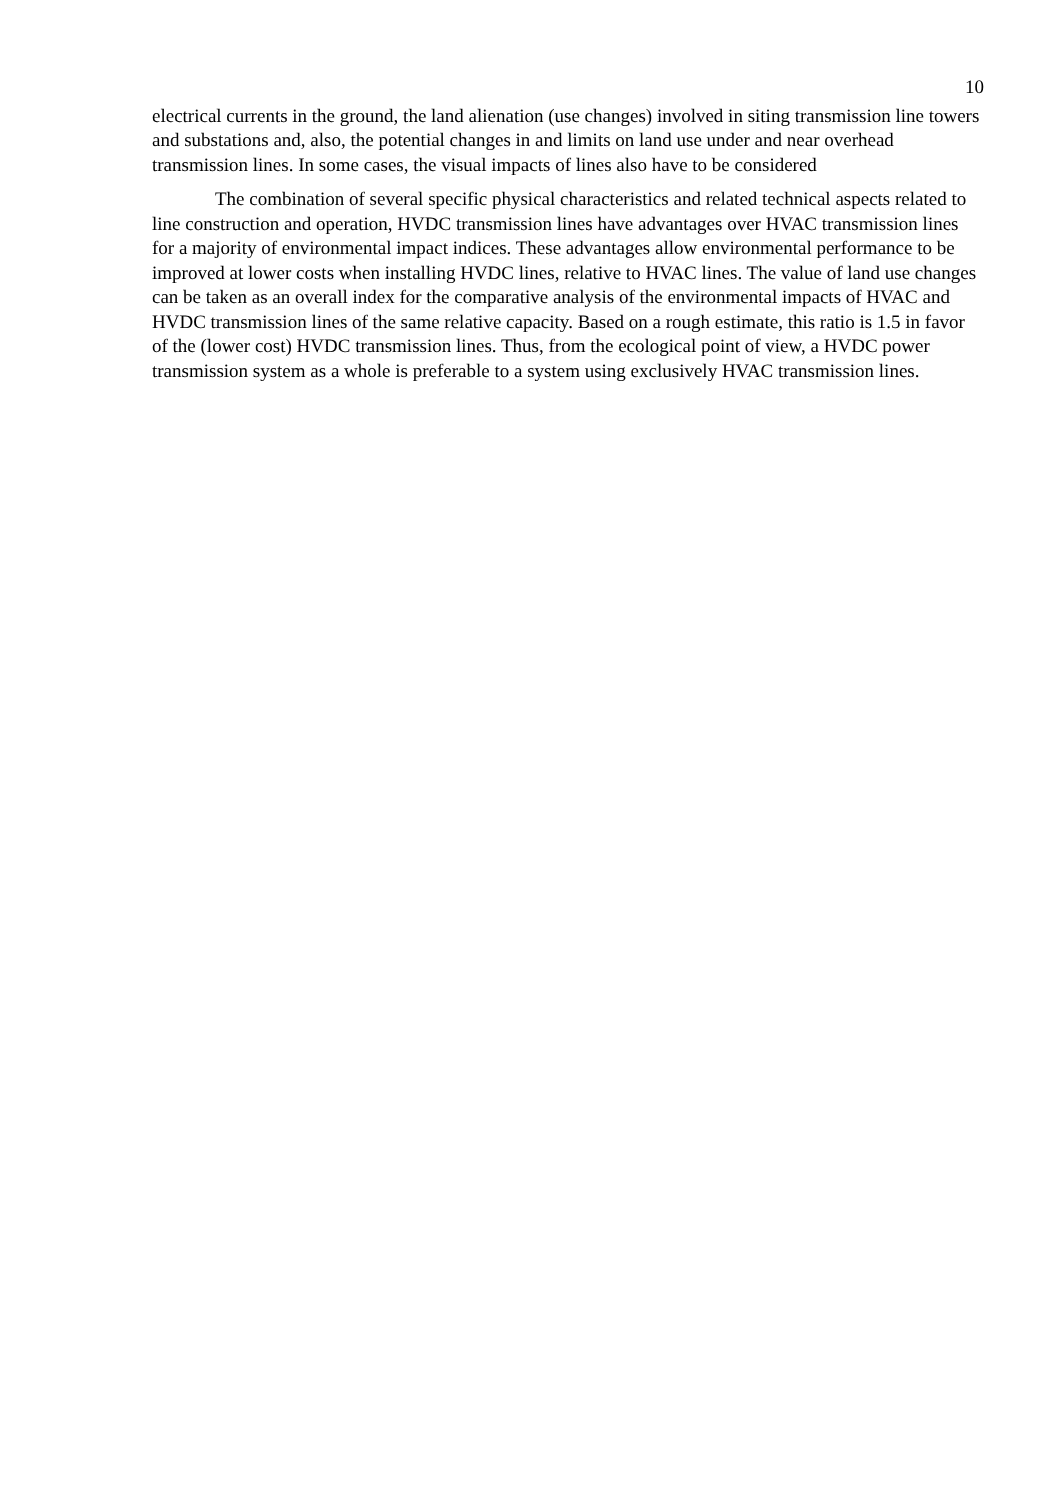10
electrical currents in the ground, the land alienation (use changes) involved in siting transmission line towers and substations and, also, the potential changes in and limits on land use under and near overhead transmission lines. In some cases, the visual impacts of lines also have to be considered
The combination of several specific physical characteristics and related technical aspects related to line construction and operation, HVDC transmission lines have advantages over HVAC transmission lines for a majority of environmental impact indices. These advantages allow environmental performance to be improved at lower costs when installing HVDC lines, relative to HVAC lines. The value of land use changes can be taken as an overall index for the comparative analysis of the environmental impacts of HVAC and HVDC transmission lines of the same relative capacity. Based on a rough estimate, this ratio is 1.5 in favor of the (lower cost) HVDC transmission lines. Thus, from the ecological point of view, a HVDC power transmission system as a whole is preferable to a system using exclusively HVAC transmission lines.